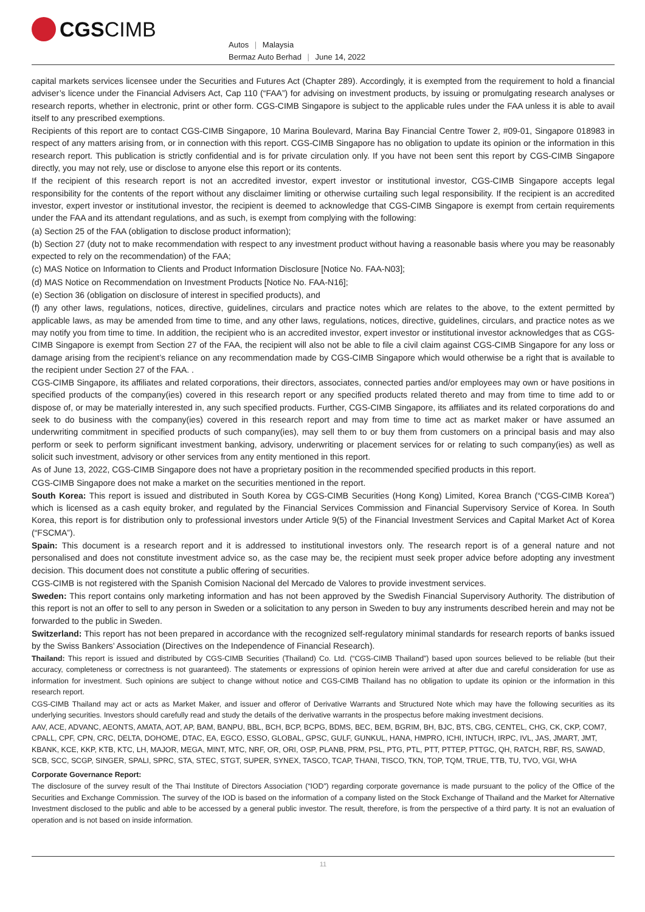CGS CIMB
Autos | Malaysia
Bermaz Auto Berhad | June 14, 2022
capital markets services licensee under the Securities and Futures Act (Chapter 289). Accordingly, it is exempted from the requirement to hold a financial adviser’s licence under the Financial Advisers Act, Cap 110 (“FAA”) for advising on investment products, by issuing or promulgating research analyses or research reports, whether in electronic, print or other form. CGS-CIMB Singapore is subject to the applicable rules under the FAA unless it is able to avail itself to any prescribed exemptions.
Recipients of this report are to contact CGS-CIMB Singapore, 10 Marina Boulevard, Marina Bay Financial Centre Tower 2, #09-01, Singapore 018983 in respect of any matters arising from, or in connection with this report. CGS-CIMB Singapore has no obligation to update its opinion or the information in this research report. This publication is strictly confidential and is for private circulation only. If you have not been sent this report by CGS-CIMB Singapore directly, you may not rely, use or disclose to anyone else this report or its contents.
If the recipient of this research report is not an accredited investor, expert investor or institutional investor, CGS-CIMB Singapore accepts legal responsibility for the contents of the report without any disclaimer limiting or otherwise curtailing such legal responsibility. If the recipient is an accredited investor, expert investor or institutional investor, the recipient is deemed to acknowledge that CGS-CIMB Singapore is exempt from certain requirements under the FAA and its attendant regulations, and as such, is exempt from complying with the following:
(a) Section 25 of the FAA (obligation to disclose product information);
(b) Section 27 (duty not to make recommendation with respect to any investment product without having a reasonable basis where you may be reasonably expected to rely on the recommendation) of the FAA;
(c) MAS Notice on Information to Clients and Product Information Disclosure [Notice No. FAA-N03];
(d) MAS Notice on Recommendation on Investment Products [Notice No. FAA-N16];
(e) Section 36 (obligation on disclosure of interest in specified products), and
(f) any other laws, regulations, notices, directive, guidelines, circulars and practice notes which are relates to the above, to the extent permitted by applicable laws, as may be amended from time to time, and any other laws, regulations, notices, directive, guidelines, circulars, and practice notes as we may notify you from time to time. In addition, the recipient who is an accredited investor, expert investor or institutional investor acknowledges that as CGS-CIMB Singapore is exempt from Section 27 of the FAA, the recipient will also not be able to file a civil claim against CGS-CIMB Singapore for any loss or damage arising from the recipient’s reliance on any recommendation made by CGS-CIMB Singapore which would otherwise be a right that is available to the recipient under Section 27 of the FAA. .
CGS-CIMB Singapore, its affiliates and related corporations, their directors, associates, connected parties and/or employees may own or have positions in specified products of the company(ies) covered in this research report or any specified products related thereto and may from time to time add to or dispose of, or may be materially interested in, any such specified products. Further, CGS-CIMB Singapore, its affiliates and its related corporations do and seek to do business with the company(ies) covered in this research report and may from time to time act as market maker or have assumed an underwriting commitment in specified products of such company(ies), may sell them to or buy them from customers on a principal basis and may also perform or seek to perform significant investment banking, advisory, underwriting or placement services for or relating to such company(ies) as well as solicit such investment, advisory or other services from any entity mentioned in this report.
As of June 13, 2022, CGS-CIMB Singapore does not have a proprietary position in the recommended specified products in this report.
CGS-CIMB Singapore does not make a market on the securities mentioned in the report.
South Korea: This report is issued and distributed in South Korea by CGS-CIMB Securities (Hong Kong) Limited, Korea Branch (“CGS-CIMB Korea”) which is licensed as a cash equity broker, and regulated by the Financial Services Commission and Financial Supervisory Service of Korea. In South Korea, this report is for distribution only to professional investors under Article 9(5) of the Financial Investment Services and Capital Market Act of Korea (“FSCMA”).
Spain: This document is a research report and it is addressed to institutional investors only. The research report is of a general nature and not personalised and does not constitute investment advice so, as the case may be, the recipient must seek proper advice before adopting any investment decision. This document does not constitute a public offering of securities.
CGS-CIMB is not registered with the Spanish Comision Nacional del Mercado de Valores to provide investment services.
Sweden: This report contains only marketing information and has not been approved by the Swedish Financial Supervisory Authority. The distribution of this report is not an offer to sell to any person in Sweden or a solicitation to any person in Sweden to buy any instruments described herein and may not be forwarded to the public in Sweden.
Switzerland: This report has not been prepared in accordance with the recognized self-regulatory minimal standards for research reports of banks issued by the Swiss Bankers’ Association (Directives on the Independence of Financial Research).
Thailand: This report is issued and distributed by CGS-CIMB Securities (Thailand) Co. Ltd. (“CGS-CIMB Thailand”) based upon sources believed to be reliable (but their accuracy, completeness or correctness is not guaranteed). The statements or expressions of opinion herein were arrived at after due and careful consideration for use as information for investment. Such opinions are subject to change without notice and CGS-CIMB Thailand has no obligation to update its opinion or the information in this research report.
CGS-CIMB Thailand may act or acts as Market Maker, and issuer and offeror of Derivative Warrants and Structured Note which may have the following securities as its underlying securities. Investors should carefully read and study the details of the derivative warrants in the prospectus before making investment decisions.
AAV, ACE, ADVANC, AEONTS, AMATA, AOT, AP, BAM, BANPU, BBL, BCH, BCP, BCPG, BDMS, BEC, BEM, BGRIM, BH, BJC, BTS, CBG, CENTEL, CHG, CK, CKP, COM7, CPALL, CPF, CPN, CRC, DELTA, DOHOME, DTAC, EA, EGCO, ESSO, GLOBAL, GPSC, GULF, GUNKUL, HANA, HMPRO, ICHI, INTUCH, IRPC, IVL, JAS, JMART, JMT, KBANK, KCE, KKP, KTB, KTC, LH, MAJOR, MEGA, MINT, MTC, NRF, OR, ORI, OSP, PLANB, PRM, PSL, PTG, PTL, PTT, PTTEP, PTTGC, QH, RATCH, RBF, RS, SAWAD, SCB, SCC, SCGP, SINGER, SPALI, SPRC, STA, STEC, STGT, SUPER, SYNEX, TASCO, TCAP, THANI, TISCO, TKN, TOP, TQM, TRUE, TTB, TU, TVO, VGI, WHA
Corporate Governance Report:
The disclosure of the survey result of the Thai Institute of Directors Association (“IOD”) regarding corporate governance is made pursuant to the policy of the Office of the Securities and Exchange Commission. The survey of the IOD is based on the information of a company listed on the Stock Exchange of Thailand and the Market for Alternative Investment disclosed to the public and able to be accessed by a general public investor. The result, therefore, is from the perspective of a third party. It is not an evaluation of operation and is not based on inside information.
11